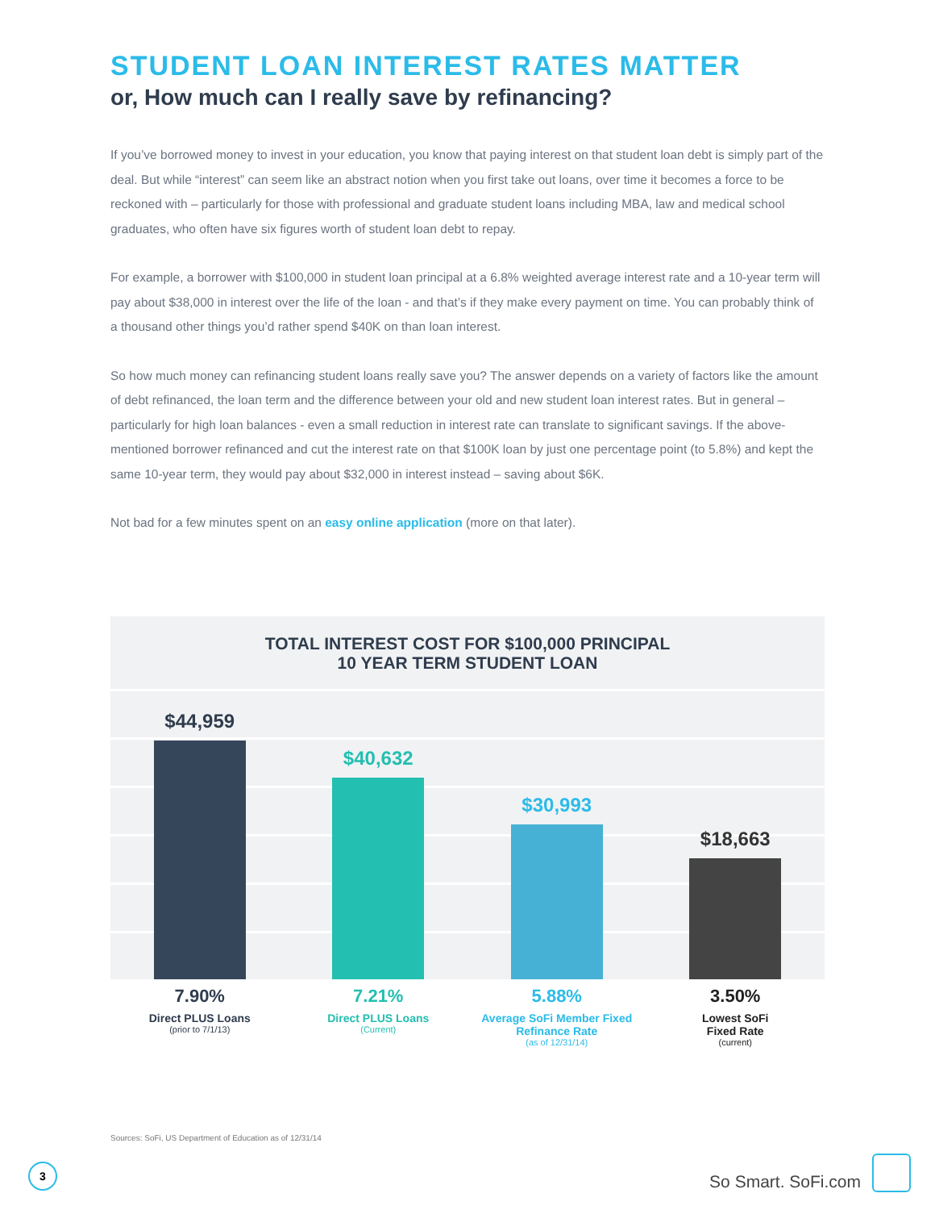STUDENT LOAN INTEREST RATES MATTER
or, How much can I really save by refinancing?
If you’ve borrowed money to invest in your education, you know that paying interest on that student loan debt is simply part of the deal. But while “interest” can seem like an abstract notion when you first take out loans, over time it becomes a force to be reckoned with – particularly for those with professional and graduate student loans including MBA, law and medical school graduates, who often have six figures worth of student loan debt to repay.
For example, a borrower with $100,000 in student loan principal at a 6.8% weighted average interest rate and a 10-year term will pay about $38,000 in interest over the life of the loan - and that’s if they make every payment on time. You can probably think of a thousand other things you’d rather spend $40K on than loan interest.
So how much money can refinancing student loans really save you? The answer depends on a variety of factors like the amount of debt refinanced, the loan term and the difference between your old and new student loan interest rates. But in general – particularly for high loan balances - even a small reduction in interest rate can translate to significant savings. If the above-mentioned borrower refinanced and cut the interest rate on that $100K loan by just one percentage point (to 5.8%) and kept the same 10-year term, they would pay about $32,000 in interest instead – saving about $6K.
Not bad for a few minutes spent on an easy online application (more on that later).
TOTAL INTEREST COST FOR $100,000 PRINCIPAL
10 YEAR TERM STUDENT LOAN
$44,959
$40,632
$30,993
$18,663
7.90%
Direct PLUS Loans
(prior to 7/1/13)
7.21%
Direct PLUS Loans
(Current)
5.88%
Average SoFi Member Fixed Refinance Rate
(as of 12/31/14)
3.50%
Lowest SoFi
Fixed Rate
(current)
Sources: SoFi, US Department of Education as of 12/31/14
3
So Smart. SoFi.com